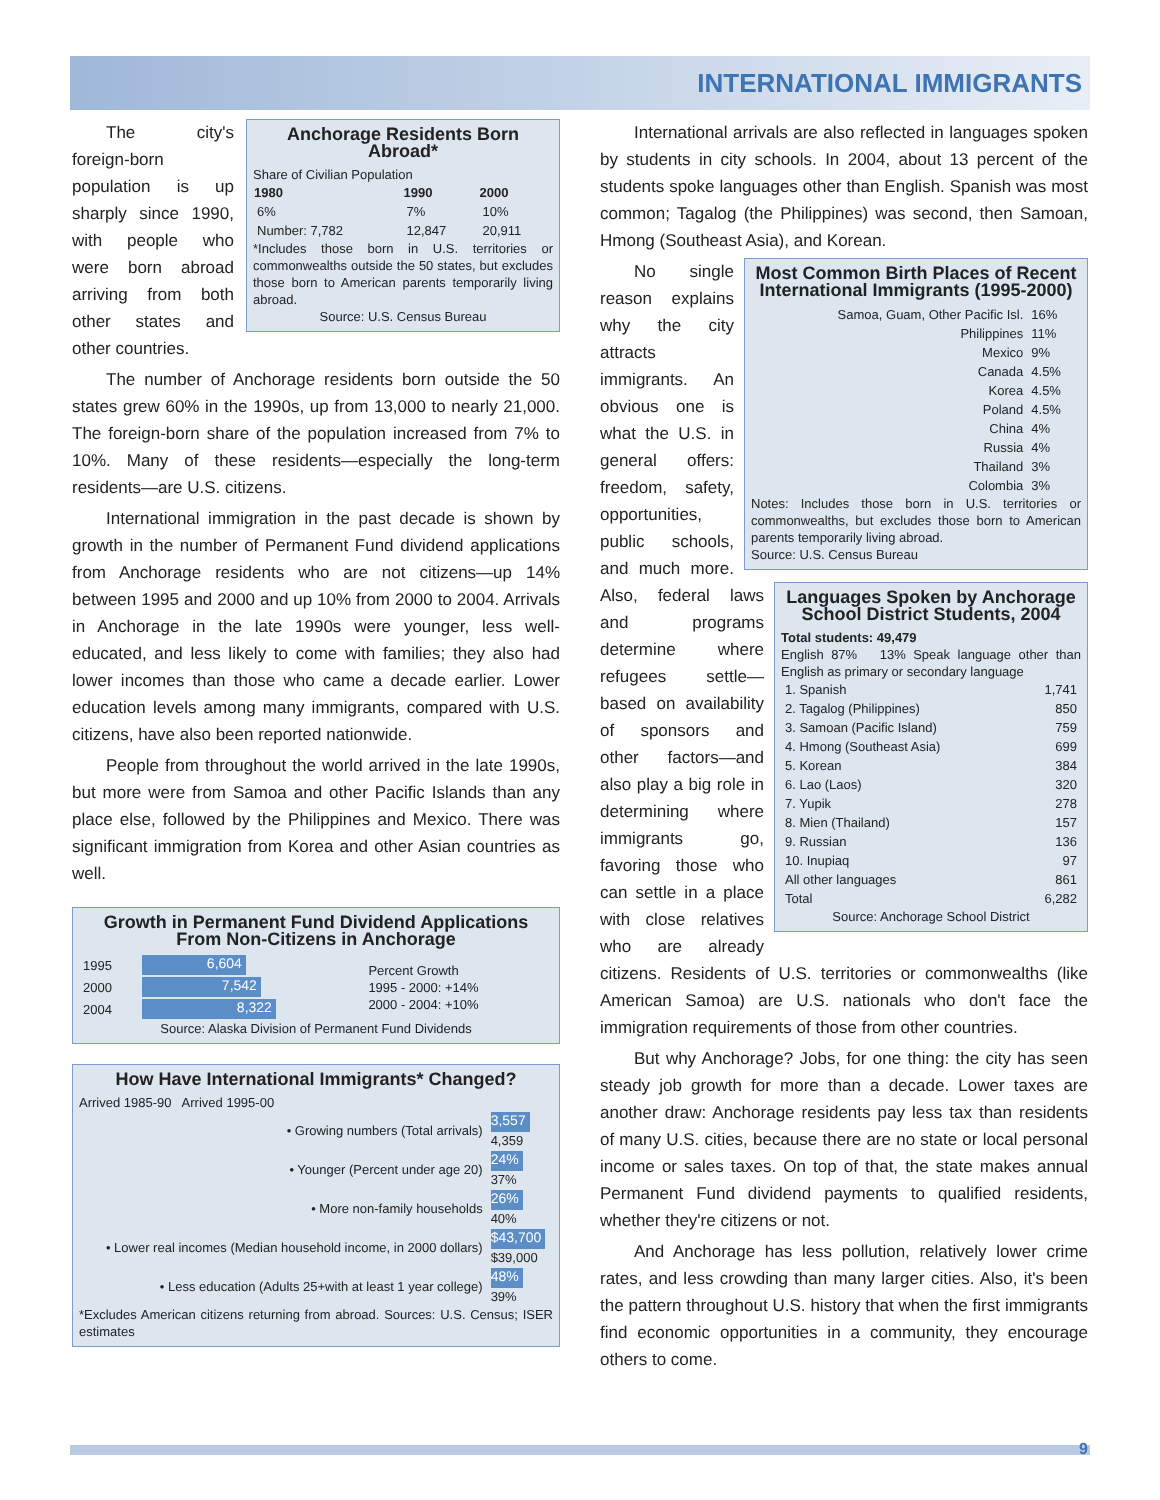INTERNATIONAL IMMIGRANTS
Anchorage Residents Born Abroad*
Share of Civilian Population
| 1980 | 1990 | 2000 |
| --- | --- | --- |
| 6% | 7% | 10% |
| Number: 7,782 | 12,847 | 20,911 |
*Includes those born in U.S. territories or commonwealths outside the 50 states, but excludes those born to American parents temporarily living abroad.
Source: U.S. Census Bureau
The city's foreign-born population is up sharply since 1990, with people who were born abroad arriving from both other states and other countries.
The number of Anchorage residents born outside the 50 states grew 60% in the 1990s, up from 13,000 to nearly 21,000. The foreign-born share of the population increased from 7% to 10%. Many of these residents—especially the long-term residents—are U.S. citizens.
International immigration in the past decade is shown by growth in the number of Permanent Fund dividend applications from Anchorage residents who are not citizens—up 14% between 1995 and 2000 and up 10% from 2000 to 2004. Arrivals in Anchorage in the late 1990s were younger, less well-educated, and less likely to come with families; they also had lower incomes than those who came a decade earlier. Lower education levels among many immigrants, compared with U.S. citizens, have also been reported nationwide.
People from throughout the world arrived in the late 1990s, but more were from Samoa and other Pacific Islands than any place else, followed by the Philippines and Mexico. There was significant immigration from Korea and other Asian countries as well.
Growth in Permanent Fund Dividend Applications From Non-Citizens in Anchorage
| 1995 | 6,604 | Percent Growth 1995 - 2000: +14% 2000 - 2004: +10% |
| 2000 | 7,542 | |
| 2004 | 8,322 | |
Source: Alaska Division of Permanent Fund Dividends
How Have International Immigrants* Changed?
Arrived 1985-90 Arrived 1995-00
| • Growing numbers (Total arrivals) | 3,557 4,359 |
| • Younger (Percent under age 20) | 24% 37% |
| • More non-family households | 26% 40% |
| • Lower real incomes (Median household income, in 2000 dollars) | $43,700 $39,000 |
| • Less education (Adults 25+with at least 1 year college) | 48% 39% |
*Excludes American citizens returning from abroad. Sources: U.S. Census; ISER estimates
International arrivals are also reflected in languages spoken by students in city schools. In 2004, about 13 percent of the students spoke languages other than English. Spanish was most common; Tagalog (the Philippines) was second, then Samoan, Hmong (Southeast Asia), and Korean.
Most Common Birth Places of Recent International Immigrants (1995-2000)
| Samoa, Guam, Other Pacific Isl. | 16% |
| Philippines | 11% |
| Mexico | 9% |
| Canada | 4.5% |
| Korea | 4.5% |
| Poland | 4.5% |
| China | 4% |
| Russia | 4% |
| Thailand | 3% |
| Colombia | 3% |
Notes: Includes those born in U.S. territories or commonwealths, but excludes those born to American parents temporarily living abroad.
Source: U.S. Census Bureau
Languages Spoken by Anchorage School District Students, 2004
Total students: 49,479
English 87% 13% Speak language other than English as primary or secondary language
| 1. Spanish | 1,741 |
| 2. Tagalog (Philippines) | 850 |
| 3. Samoan (Pacific Island) | 759 |
| 4. Hmong (Southeast Asia) | 699 |
| 5. Korean | 384 |
| 6. Lao (Laos) | 320 |
| 7. Yupik | 278 |
| 8. Mien (Thailand) | 157 |
| 9. Russian | 136 |
| 10. Inupiaq | 97 |
| All other languages | 861 |
| Total | 6,282 |
Source: Anchorage School District
No single reason explains why the city attracts immigrants. An obvious one is what the U.S. in general offers: freedom, safety, opportunities, public schools, and much more. Also, federal laws and programs determine where refugees settle—based on availability of sponsors and other factors—and also play a big role in determining where immigrants go, favoring those who can settle in a place with close relatives who are already citizens. Residents of U.S. territories or commonwealths (like American Samoa) are U.S. nationals who don't face the immigration requirements of those from other countries.
But why Anchorage? Jobs, for one thing: the city has seen steady job growth for more than a decade. Lower taxes are another draw: Anchorage residents pay less tax than residents of many U.S. cities, because there are no state or local personal income or sales taxes. On top of that, the state makes annual Permanent Fund dividend payments to qualified residents, whether they're citizens or not.
And Anchorage has less pollution, relatively lower crime rates, and less crowding than many larger cities. Also, it's been the pattern throughout U.S. history that when the first immigrants find economic opportunities in a community, they encourage others to come.
9